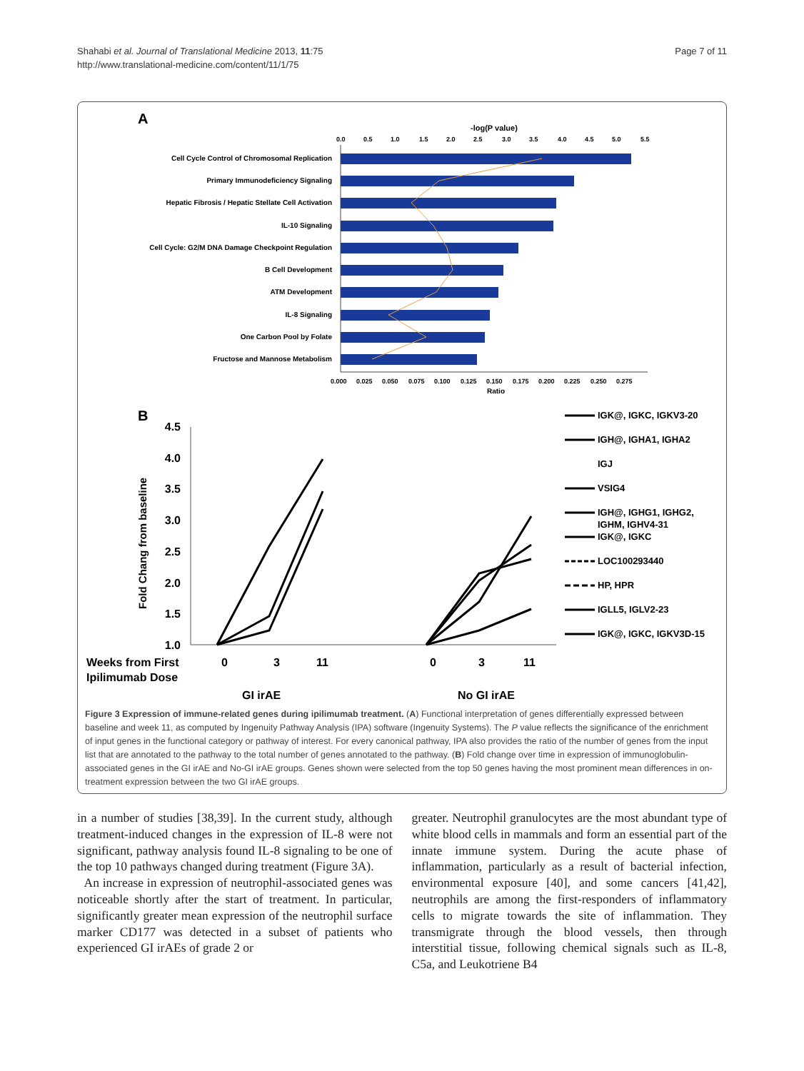Shahabi et al. Journal of Translational Medicine 2013, 11:75
http://www.translational-medicine.com/content/11/1/75
Page 7 of 11
A
-log(P value)
0.0
0.5
1.0
1.5
2.0
2.5
3.0
3.5
4.0
4.5
5.0
5.5
Cell Cycle Control of Chromosomal Replication
Primary Immunodeficiency Signaling
Hepatic Fibrosis / Hepatic Stellate Cell Activation
IL-10 Signaling
Cell Cycle: G2/M DNA Damage Checkpoint Regulation
B Cell Development
ATM Development
IL-8 Signaling
One Carbon Pool by Folate
Fructose and Mannose Metabolism
0.000
0.025
0.050
0.075
0.100
0.125
0.150
0.175
0.200
0.225
0.250
0.275
Ratio
B
4.5
4.0
3.5
3.0
2.5
2.0
1.5
1.0
Fold Chang from baseline
Weeks from First
Ipilimumab Dose
0
3
11
0
3
11
GI irAE
No GI irAE
IGK@, IGKC, IGKV3-20
IGH@, IGHA1, IGHA2
IGJ
VSIG4
IGH@, IGHG1, IGHG2,
IGHM, IGHV4-31
IGK@, IGKC
LOC100293440
HP, HPR
IGLL5, IGLV2-23
IGK@, IGKC, IGKV3D-15
Figure 3 Expression of immune-related genes during ipilimumab treatment. (A) Functional interpretation of genes differentially expressed between baseline and week 11, as computed by Ingenuity Pathway Analysis (IPA) software (Ingenuity Systems). The P value reflects the significance of the enrichment of input genes in the functional category or pathway of interest. For every canonical pathway, IPA also provides the ratio of the number of genes from the input list that are annotated to the pathway to the total number of genes annotated to the pathway. (B) Fold change over time in expression of immunoglobulin-associated genes in the GI irAE and No-GI irAE groups. Genes shown were selected from the top 50 genes having the most prominent mean differences in on-treatment expression between the two GI irAE groups.
in a number of studies [38,39]. In the current study, although treatment-induced changes in the expression of IL-8 were not significant, pathway analysis found IL-8 signaling to be one of the top 10 pathways changed during treatment (Figure 3A).
An increase in expression of neutrophil-associated genes was noticeable shortly after the start of treatment. In particular, significantly greater mean expression of the neutrophil surface marker CD177 was detected in a subset of patients who experienced GI irAEs of grade 2 or
greater. Neutrophil granulocytes are the most abundant type of white blood cells in mammals and form an essential part of the innate immune system. During the acute phase of inflammation, particularly as a result of bacterial infection, environmental exposure [40], and some cancers [41,42], neutrophils are among the first-responders of inflammatory cells to migrate towards the site of inflammation. They transmigrate through the blood vessels, then through interstitial tissue, following chemical signals such as IL-8, C5a, and Leukotriene B4